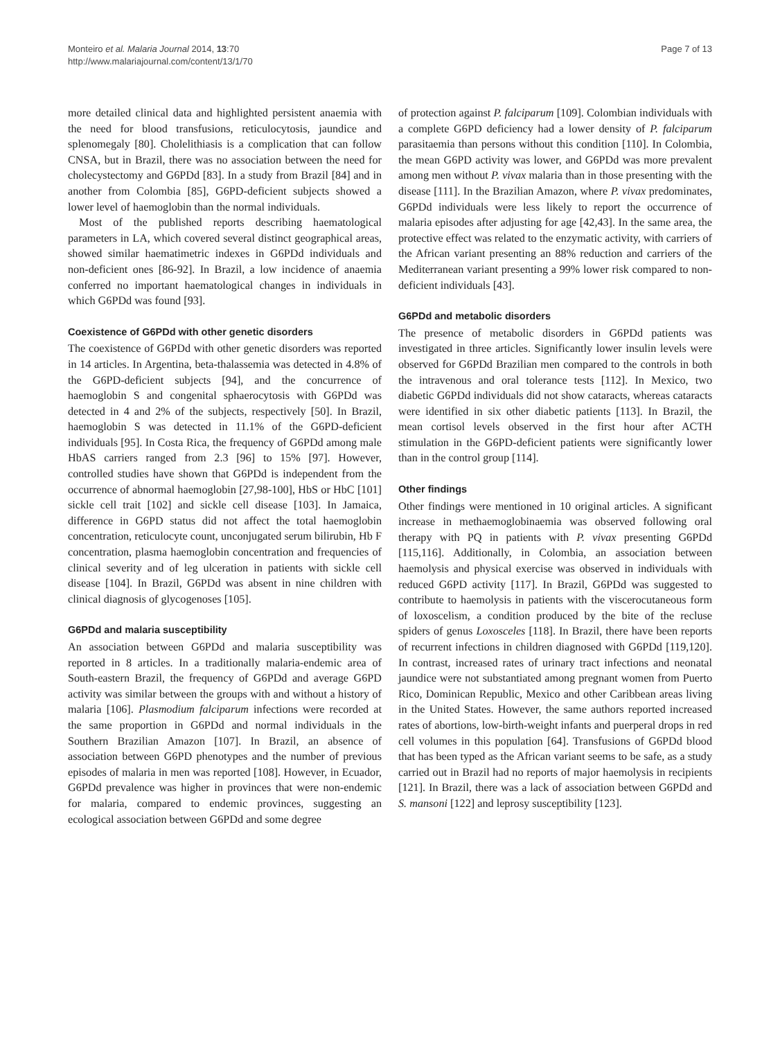Monteiro et al. Malaria Journal 2014, 13:70
http://www.malariajournal.com/content/13/1/70
Page 7 of 13
more detailed clinical data and highlighted persistent anaemia with the need for blood transfusions, reticulocytosis, jaundice and splenomegaly [80]. Cholelithiasis is a complication that can follow CNSA, but in Brazil, there was no association between the need for cholecystectomy and G6PDd [83]. In a study from Brazil [84] and in another from Colombia [85], G6PD-deficient subjects showed a lower level of haemoglobin than the normal individuals.
Most of the published reports describing haematological parameters in LA, which covered several distinct geographical areas, showed similar haematimetric indexes in G6PDd individuals and non-deficient ones [86-92]. In Brazil, a low incidence of anaemia conferred no important haematological changes in individuals in which G6PDd was found [93].
Coexistence of G6PDd with other genetic disorders
The coexistence of G6PDd with other genetic disorders was reported in 14 articles. In Argentina, beta-thalassemia was detected in 4.8% of the G6PD-deficient subjects [94], and the concurrence of haemoglobin S and congenital sphaerocytosis with G6PDd was detected in 4 and 2% of the subjects, respectively [50]. In Brazil, haemoglobin S was detected in 11.1% of the G6PD-deficient individuals [95]. In Costa Rica, the frequency of G6PDd among male HbAS carriers ranged from 2.3 [96] to 15% [97]. However, controlled studies have shown that G6PDd is independent from the occurrence of abnormal haemoglobin [27,98-100], HbS or HbC [101] sickle cell trait [102] and sickle cell disease [103]. In Jamaica, difference in G6PD status did not affect the total haemoglobin concentration, reticulocyte count, unconjugated serum bilirubin, Hb F concentration, plasma haemoglobin concentration and frequencies of clinical severity and of leg ulceration in patients with sickle cell disease [104]. In Brazil, G6PDd was absent in nine children with clinical diagnosis of glycogenoses [105].
G6PDd and malaria susceptibility
An association between G6PDd and malaria susceptibility was reported in 8 articles. In a traditionally malaria-endemic area of South-eastern Brazil, the frequency of G6PDd and average G6PD activity was similar between the groups with and without a history of malaria [106]. Plasmodium falciparum infections were recorded at the same proportion in G6PDd and normal individuals in the Southern Brazilian Amazon [107]. In Brazil, an absence of association between G6PD phenotypes and the number of previous episodes of malaria in men was reported [108]. However, in Ecuador, G6PDd prevalence was higher in provinces that were non-endemic for malaria, compared to endemic provinces, suggesting an ecological association between G6PDd and some degree
of protection against P. falciparum [109]. Colombian individuals with a complete G6PD deficiency had a lower density of P. falciparum parasitaemia than persons without this condition [110]. In Colombia, the mean G6PD activity was lower, and G6PDd was more prevalent among men without P. vivax malaria than in those presenting with the disease [111]. In the Brazilian Amazon, where P. vivax predominates, G6PDd individuals were less likely to report the occurrence of malaria episodes after adjusting for age [42,43]. In the same area, the protective effect was related to the enzymatic activity, with carriers of the African variant presenting an 88% reduction and carriers of the Mediterranean variant presenting a 99% lower risk compared to non-deficient individuals [43].
G6PDd and metabolic disorders
The presence of metabolic disorders in G6PDd patients was investigated in three articles. Significantly lower insulin levels were observed for G6PDd Brazilian men compared to the controls in both the intravenous and oral tolerance tests [112]. In Mexico, two diabetic G6PDd individuals did not show cataracts, whereas cataracts were identified in six other diabetic patients [113]. In Brazil, the mean cortisol levels observed in the first hour after ACTH stimulation in the G6PD-deficient patients were significantly lower than in the control group [114].
Other findings
Other findings were mentioned in 10 original articles. A significant increase in methaemoglobinaemia was observed following oral therapy with PQ in patients with P. vivax presenting G6PDd [115,116]. Additionally, in Colombia, an association between haemolysis and physical exercise was observed in individuals with reduced G6PD activity [117]. In Brazil, G6PDd was suggested to contribute to haemolysis in patients with the viscerocutaneous form of loxoscelism, a condition produced by the bite of the recluse spiders of genus Loxosceles [118]. In Brazil, there have been reports of recurrent infections in children diagnosed with G6PDd [119,120]. In contrast, increased rates of urinary tract infections and neonatal jaundice were not substantiated among pregnant women from Puerto Rico, Dominican Republic, Mexico and other Caribbean areas living in the United States. However, the same authors reported increased rates of abortions, low-birth-weight infants and puerperal drops in red cell volumes in this population [64]. Transfusions of G6PDd blood that has been typed as the African variant seems to be safe, as a study carried out in Brazil had no reports of major haemolysis in recipients [121]. In Brazil, there was a lack of association between G6PDd and S. mansoni [122] and leprosy susceptibility [123].